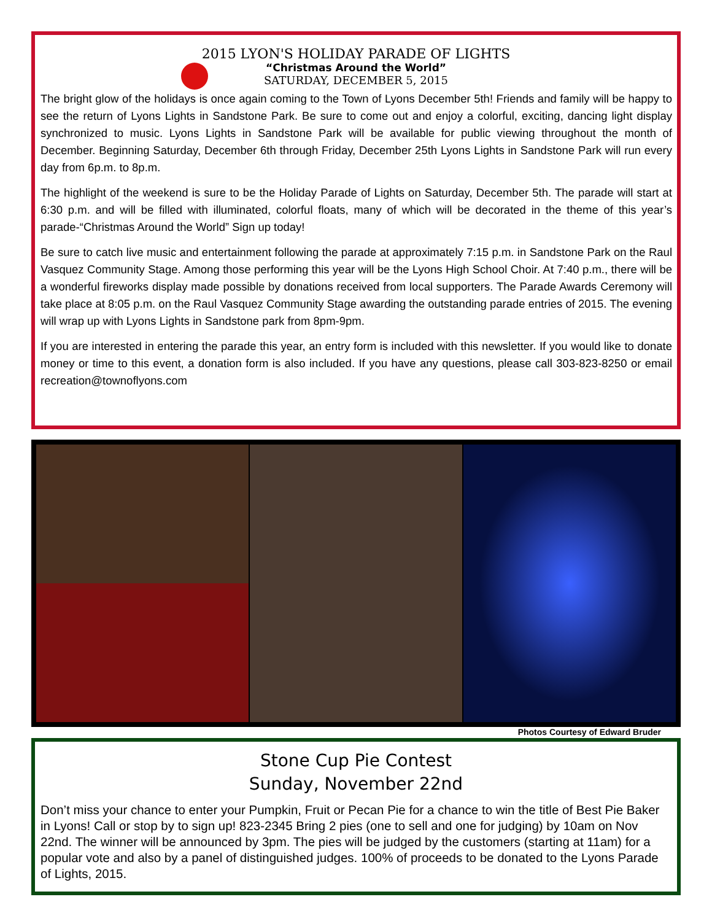2015 LYON'S HOLIDAY PARADE OF LIGHTS
“Christmas Around the World”
SATURDAY, DECEMBER 5, 2015
The bright glow of the holidays is once again coming to the Town of Lyons December 5th! Friends and family will be happy to see the return of Lyons Lights in Sandstone Park. Be sure to come out and enjoy a colorful, exciting, dancing light display synchronized to music. Lyons Lights in Sandstone Park will be available for public viewing throughout the month of December. Beginning Saturday, December 6th through Friday, December 25th Lyons Lights in Sandstone Park will run every day from 6p.m. to 8p.m.
The highlight of the weekend is sure to be the Holiday Parade of Lights on Saturday, December 5th. The parade will start at 6:30 p.m. and will be filled with illuminated, colorful floats, many of which will be decorated in the theme of this year’s parade-“Christmas Around the World” Sign up today!
Be sure to catch live music and entertainment following the parade at approximately 7:15 p.m. in Sandstone Park on the Raul Vasquez Community Stage. Among those performing this year will be the Lyons High School Choir. At 7:40 p.m., there will be a wonderful fireworks display made possible by donations received from local supporters. The Parade Awards Ceremony will take place at 8:05 p.m. on the Raul Vasquez Community Stage awarding the outstanding parade entries of 2015. The evening will wrap up with Lyons Lights in Sandstone park from 8pm-9pm.
If you are interested in entering the parade this year, an entry form is included with this newsletter. If you would like to donate money or time to this event, a donation form is also included. If you have any questions, please call 303-823-8250 or email recreation@townoflyons.com
Photos Courtesy of Edward Bruder
Stone Cup Pie Contest
Sunday, November 22nd
Don’t miss your chance to enter your Pumpkin, Fruit or Pecan Pie for a chance to win the title of Best Pie Baker in Lyons! Call or stop by to sign up! 823-2345 Bring 2 pies (one to sell and one for judging) by 10am on Nov 22nd. The winner will be announced by 3pm. The pies will be judged by the customers (starting at 11am) for a popular vote and also by a panel of distinguished judges. 100% of proceeds to be donated to the Lyons Parade of Lights, 2015.